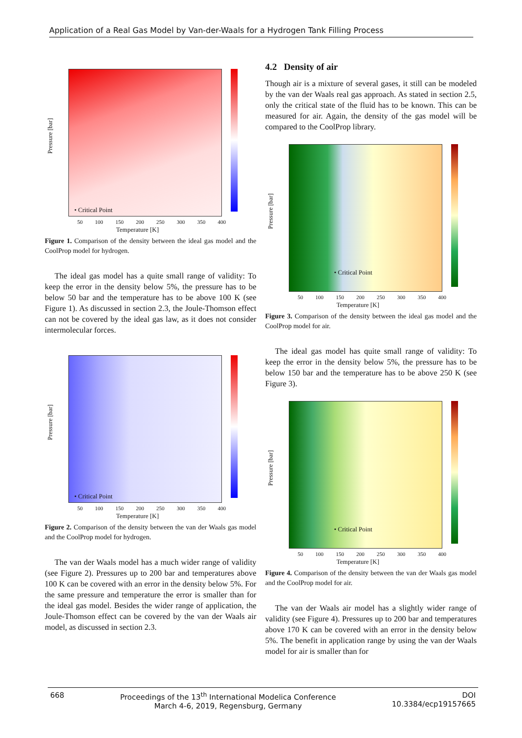Application of a Real Gas Model by Van-der-Waals for a Hydrogen Tank Filling Process
Pressure [bar]
• Critical Point
50 100 150 200 250 300 350 400
Temperature [K]
Figure 1. Comparison of the density between the ideal gas model and the CoolProp model for hydrogen.
The ideal gas model has a quite small range of validity: To keep the error in the density below 5%, the pressure has to be below 50 bar and the temperature has to be above 100 K (see Figure 1). As discussed in section 2.3, the Joule-Thomson effect can not be covered by the ideal gas law, as it does not consider intermolecular forces.
Pressure [bar]
• Critical Point
50 100 150 200 250 300 350 400
Temperature [K]
Figure 2. Comparison of the density between the van der Waals gas model and the CoolProp model for hydrogen.
The van der Waals model has a much wider range of validity (see Figure 2). Pressures up to 200 bar and temperatures above 100 K can be covered with an error in the density below 5%. For the same pressure and temperature the error is smaller than for the ideal gas model. Besides the wider range of application, the Joule-Thomson effect can be covered by the van der Waals air model, as discussed in section 2.3.
4.2 Density of air
Though air is a mixture of several gases, it still can be modeled by the van der Waals real gas approach. As stated in section 2.5, only the critical state of the fluid has to be known. This can be measured for air. Again, the density of the gas model will be compared to the CoolProp library.
Pressure [bar]
• Critical Point
50 100 150 200 250 300 350 400
Temperature [K]
Figure 3. Comparison of the density between the ideal gas model and the CoolProp model for air.
The ideal gas model has quite small range of validity: To keep the error in the density below 5%, the pressure has to be below 150 bar and the temperature has to be above 250 K (see Figure 3).
Pressure [bar]
• Critical Point
50 100 150 200 250 300 350 400
Temperature [K]
Figure 4. Comparison of the density between the van der Waals gas model and the CoolProp model for air.
The van der Waals air model has a slightly wider range of validity (see Figure 4). Pressures up to 200 bar and temperatures above 170 K can be covered with an error in the density below 5%. The benefit in application range by using the van der Waals model for air is smaller than for
668 Proceedings of the 13<sup>th</sup> International Modelica Conference
March 4-6, 2019, Regensburg, Germany DOI
10.3384/ecp19157665